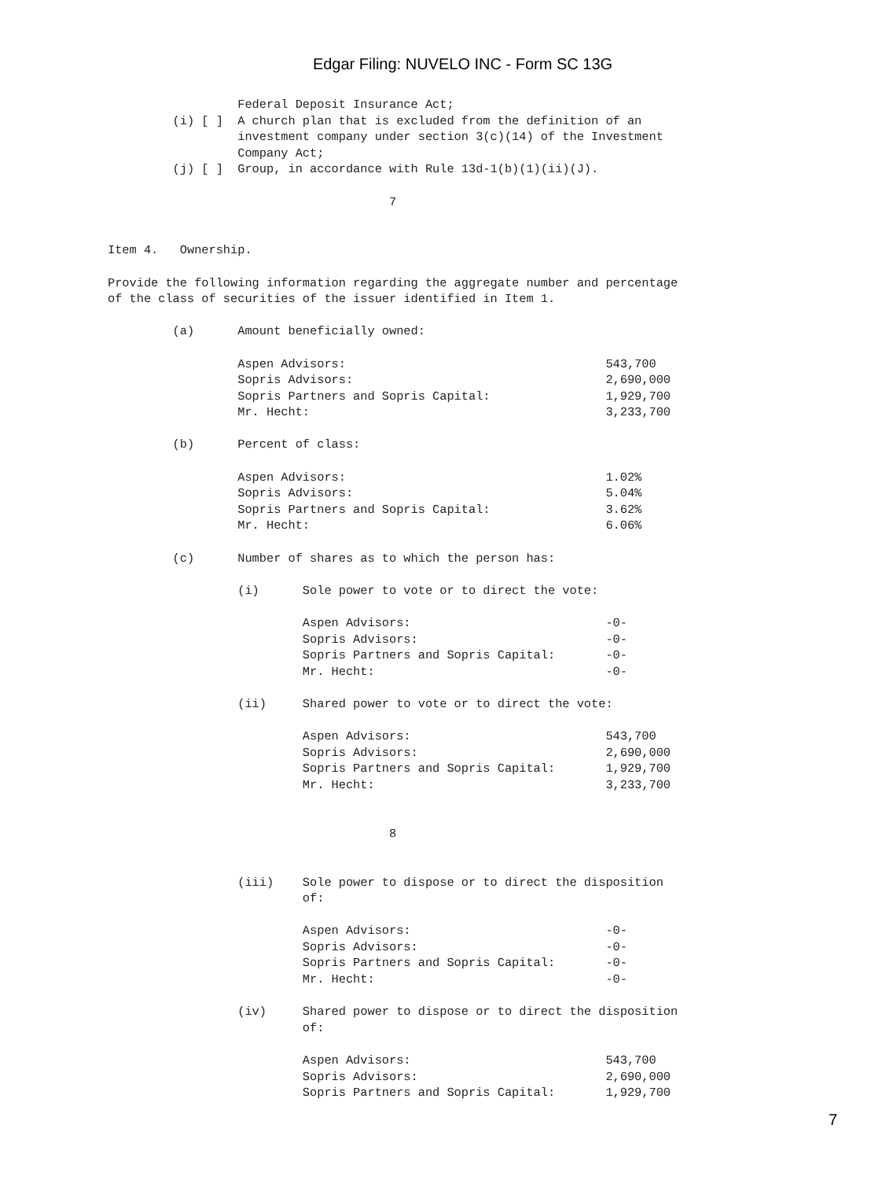Edgar Filing: NUVELO INC - Form SC 13G
                  Federal Deposit Insurance Act;
         (i) [ ]  A church plan that is excluded from the definition of an
                  investment company under section 3(c)(14) of the Investment
                  Company Act;
         (j) [ ]  Group, in accordance with Rule 13d-1(b)(1)(ii)(J).

                                       7


Item 4.   Ownership.

Provide the following information regarding the aggregate number and percentage
of the class of securities of the issuer identified in Item 1.

         (a)      Amount beneficially owned:

                  Aspen Advisors:                                    543,700
                  Sopris Advisors:                                   2,690,000
                  Sopris Partners and Sopris Capital:                1,929,700
                  Mr. Hecht:                                         3,233,700

         (b)      Percent of class:

                  Aspen Advisors:                                    1.02%
                  Sopris Advisors:                                   5.04%
                  Sopris Partners and Sopris Capital:                3.62%
                  Mr. Hecht:                                         6.06%

         (c)      Number of shares as to which the person has:

                  (i)      Sole power to vote or to direct the vote:

                           Aspen Advisors:                           -0-
                           Sopris Advisors:                          -0-
                           Sopris Partners and Sopris Capital:       -0-
                           Mr. Hecht:                                -0-

                  (ii)     Shared power to vote or to direct the vote:

                           Aspen Advisors:                           543,700
                           Sopris Advisors:                          2,690,000
                           Sopris Partners and Sopris Capital:       1,929,700
                           Mr. Hecht:                                3,233,700


                                       8


                  (iii)    Sole power to dispose or to direct the disposition
                           of:

                           Aspen Advisors:                           -0-
                           Sopris Advisors:                          -0-
                           Sopris Partners and Sopris Capital:       -0-
                           Mr. Hecht:                                -0-

                  (iv)     Shared power to dispose or to direct the disposition
                           of:

                           Aspen Advisors:                           543,700
                           Sopris Advisors:                          2,690,000
                           Sopris Partners and Sopris Capital:       1,929,700
7